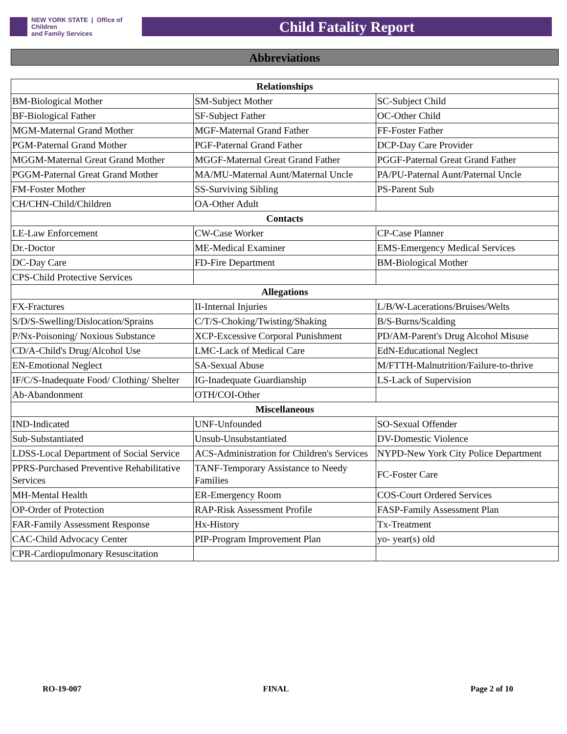NEW YORK STATE | Office of Children
and Family Services
Child Fatality Report
Abbreviations
| Relationships | | |
| --- | --- | --- |
| BM-Biological Mother | SM-Subject Mother | SC-Subject Child |
| BF-Biological Father | SF-Subject Father | OC-Other Child |
| MGM-Maternal Grand Mother | MGF-Maternal Grand Father | FF-Foster Father |
| PGM-Paternal Grand Mother | PGF-Paternal Grand Father | DCP-Day Care Provider |
| MGGM-Maternal Great Grand Mother | MGGF-Maternal Great Grand Father | PGGF-Paternal Great Grand Father |
| PGGM-Paternal Great Grand Mother | MA/MU-Maternal Aunt/Maternal Uncle | PA/PU-Paternal Aunt/Paternal Uncle |
| FM-Foster Mother | SS-Surviving Sibling | PS-Parent Sub |
| CH/CHN-Child/Children | OA-Other Adult | |
| Contacts | | |
| LE-Law Enforcement | CW-Case Worker | CP-Case Planner |
| Dr.-Doctor | ME-Medical Examiner | EMS-Emergency Medical Services |
| DC-Day Care | FD-Fire Department | BM-Biological Mother |
| CPS-Child Protective Services | | |
| Allegations | | |
| FX-Fractures | II-Internal Injuries | L/B/W-Lacerations/Bruises/Welts |
| S/D/S-Swelling/Dislocation/Sprains | C/T/S-Choking/Twisting/Shaking | B/S-Burns/Scalding |
| P/Nx-Poisoning/ Noxious Substance | XCP-Excessive Corporal Punishment | PD/AM-Parent's Drug Alcohol Misuse |
| CD/A-Child's Drug/Alcohol Use | LMC-Lack of Medical Care | EdN-Educational Neglect |
| EN-Emotional Neglect | SA-Sexual Abuse | M/FTTH-Malnutrition/Failure-to-thrive |
| IF/C/S-Inadequate Food/ Clothing/ Shelter | IG-Inadequate Guardianship | LS-Lack of Supervision |
| Ab-Abandonment | OTH/COI-Other | |
| Miscellaneous | | |
| IND-Indicated | UNF-Unfounded | SO-Sexual Offender |
| Sub-Substantiated | Unsub-Unsubstantiated | DV-Domestic Violence |
| LDSS-Local Department of Social Service | ACS-Administration for Children's Services | NYPD-New York City Police Department |
| PPRS-Purchased Preventive Rehabilitative Services | TANF-Temporary Assistance to Needy Families | FC-Foster Care |
| MH-Mental Health | ER-Emergency Room | COS-Court Ordered Services |
| OP-Order of Protection | RAP-Risk Assessment Profile | FASP-Family Assessment Plan |
| FAR-Family Assessment Response | Hx-History | Tx-Treatment |
| CAC-Child Advocacy Center | PIP-Program Improvement Plan | yo- year(s) old |
| CPR-Cardiopulmonary Resuscitation | | |
RO-19-007 FINAL Page 2 of 10